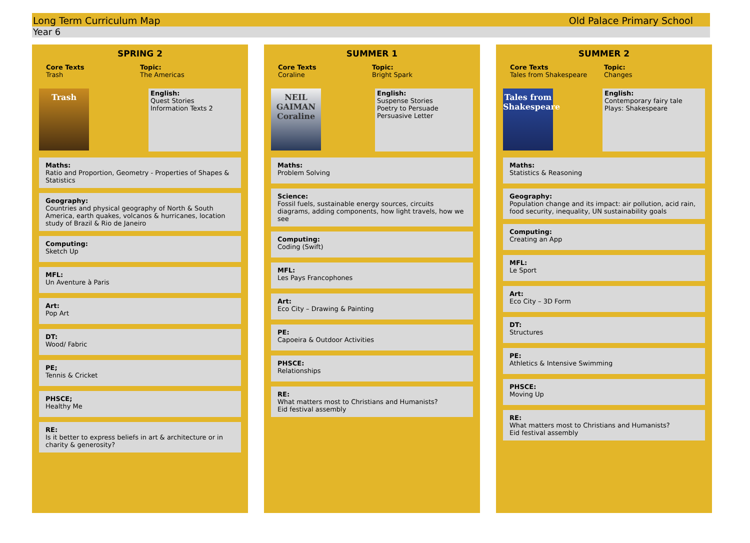Long Term Curriculum Map Old Palace Primary School
Year 6
SPRING 2
Core Texts
Trash
Topic:
The Americas
Trash
English:
Quest Stories
Information Texts 2
Maths:
Ratio and Proportion, Geometry - Properties of Shapes & Statistics
Geography:
Countries and physical geography of North & South America, earth quakes, volcanos & hurricanes, location study of Brazil & Rio de Janeiro
Computing:
Sketch Up
MFL:
Un Aventure à Paris
Art:
Pop Art
DT:
Wood/ Fabric
PE;
Tennis & Cricket
PHSCE;
Healthy Me
RE:
Is it better to express beliefs in art & architecture or in charity & generosity?
SUMMER 1
Core Texts
Coraline
Topic:
Bright Spark
NEIL GAIMAN
Coraline
English:
Suspense Stories
Poetry to Persuade
Persuasive Letter
Maths:
Problem Solving
Science:
Fossil fuels, sustainable energy sources, circuits diagrams, adding components, how light travels, how we see
Computing:
Coding (Swift)
MFL:
Les Pays Francophones
Art:
Eco City – Drawing & Painting
PE:
Capoeira & Outdoor Activities
PHSCE:
Relationships
RE:
What matters most to Christians and Humanists?
Eid festival assembly
SUMMER 2
Core Texts
Tales from Shakespeare
Topic:
Changes
Tales from Shakespeare
English:
Contemporary fairy tale
Plays: Shakespeare
Maths:
Statistics & Reasoning
Geography:
Population change and its impact: air pollution, acid rain, food security, inequality, UN sustainability goals
Computing:
Creating an App
MFL:
Le Sport
Art:
Eco City – 3D Form
DT:
Structures
PE:
Athletics & Intensive Swimming
PHSCE:
Moving Up
RE:
What matters most to Christians and Humanists?
Eid festival assembly